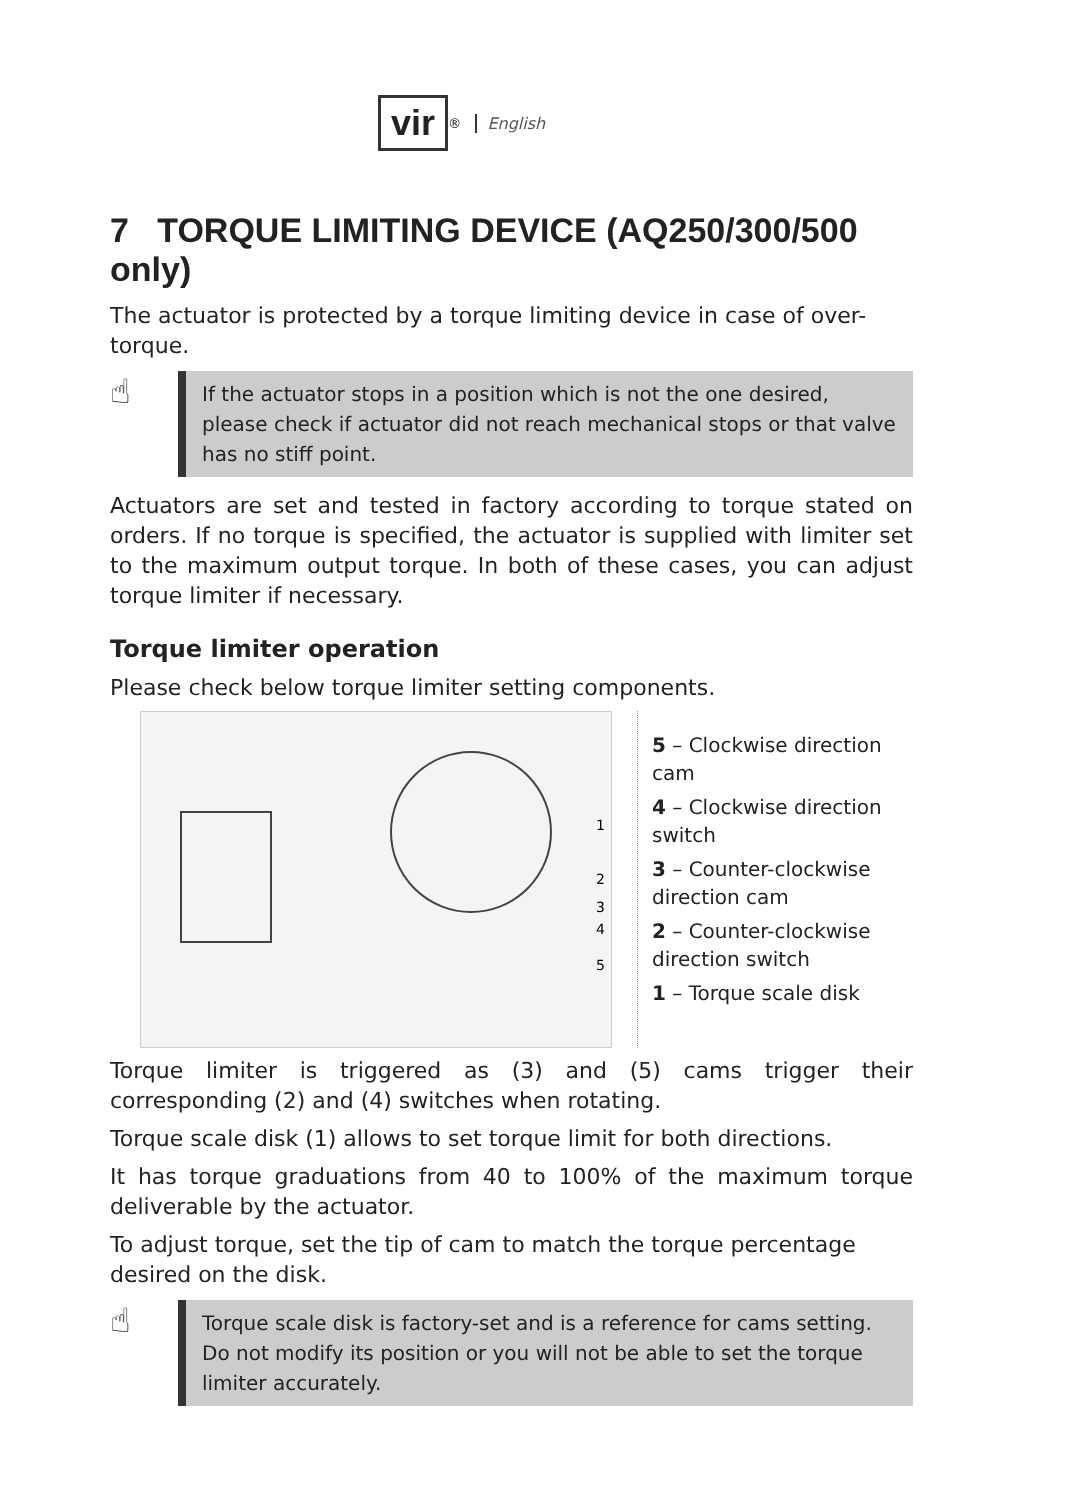vir<sup>®</sup> English
7 TORQUE LIMITING DEVICE (AQ250/300/500 only)
The actuator is protected by a torque limiting device in case of over-torque.
☝
If the actuator stops in a position which is not the one desired, please check if actuator did not reach mechanical stops or that valve has no stiff point.
Actuators are set and tested in factory according to torque stated on orders. If no torque is specified, the actuator is supplied with limiter set to the maximum output torque. In both of these cases, you can adjust torque limiter if necessary.
Torque limiter operation
Please check below torque limiter setting components.
1
2
3
4
5
5 – Clockwise direction cam
4 – Clockwise direction switch
3 – Counter-clockwise direction cam
2 – Counter-clockwise direction switch
1 – Torque scale disk
Torque limiter is triggered as (3) and (5) cams trigger their corresponding (2) and (4) switches when rotating.
Torque scale disk (1) allows to set torque limit for both directions.
It has torque graduations from 40 to 100% of the maximum torque deliverable by the actuator.
To adjust torque, set the tip of cam to match the torque percentage desired on the disk.
☝
Torque scale disk is factory-set and is a reference for cams setting. Do not modify its position or you will not be able to set the torque limiter accurately.